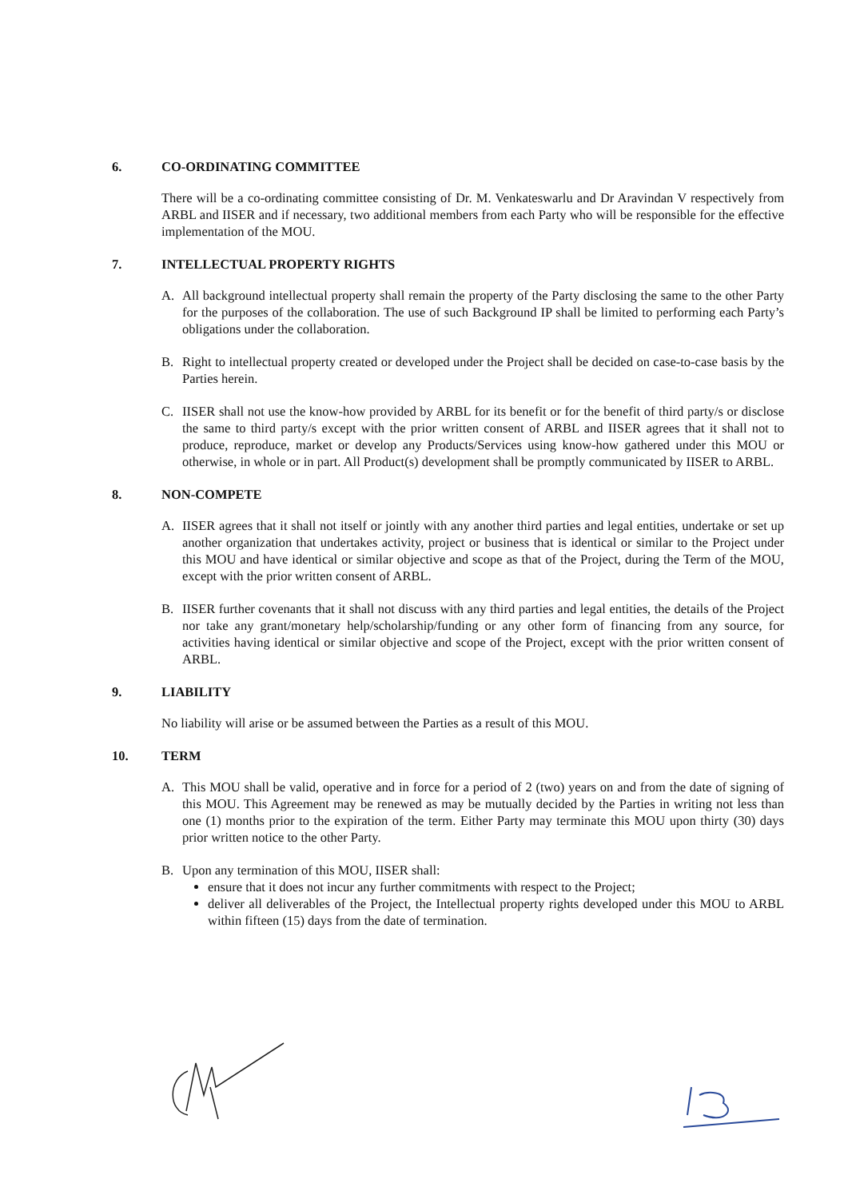6. CO-ORDINATING COMMITTEE
There will be a co-ordinating committee consisting of Dr. M. Venkateswarlu and Dr Aravindan V respectively from ARBL and IISER and if necessary, two additional members from each Party who will be responsible for the effective implementation of the MOU.
7. INTELLECTUAL PROPERTY RIGHTS
A. All background intellectual property shall remain the property of the Party disclosing the same to the other Party for the purposes of the collaboration. The use of such Background IP shall be limited to performing each Party’s obligations under the collaboration.
B. Right to intellectual property created or developed under the Project shall be decided on case-to-case basis by the Parties herein.
C. IISER shall not use the know-how provided by ARBL for its benefit or for the benefit of third party/s or disclose the same to third party/s except with the prior written consent of ARBL and IISER agrees that it shall not to produce, reproduce, market or develop any Products/Services using know-how gathered under this MOU or otherwise, in whole or in part. All Product(s) development shall be promptly communicated by IISER to ARBL.
8. NON-COMPETE
A. IISER agrees that it shall not itself or jointly with any another third parties and legal entities, undertake or set up another organization that undertakes activity, project or business that is identical or similar to the Project under this MOU and have identical or similar objective and scope as that of the Project, during the Term of the MOU, except with the prior written consent of ARBL.
B. IISER further covenants that it shall not discuss with any third parties and legal entities, the details of the Project nor take any grant/monetary help/scholarship/funding or any other form of financing from any source, for activities having identical or similar objective and scope of the Project, except with the prior written consent of ARBL.
9. LIABILITY
No liability will arise or be assumed between the Parties as a result of this MOU.
10. TERM
A. This MOU shall be valid, operative and in force for a period of 2 (two) years on and from the date of signing of this MOU. This Agreement may be renewed as may be mutually decided by the Parties in writing not less than one (1) months prior to the expiration of the term. Either Party may terminate this MOU upon thirty (30) days prior written notice to the other Party.
B. Upon any termination of this MOU, IISER shall:
ensure that it does not incur any further commitments with respect to the Project;
deliver all deliverables of the Project, the Intellectual property rights developed under this MOU to ARBL within fifteen (15) days from the date of termination.